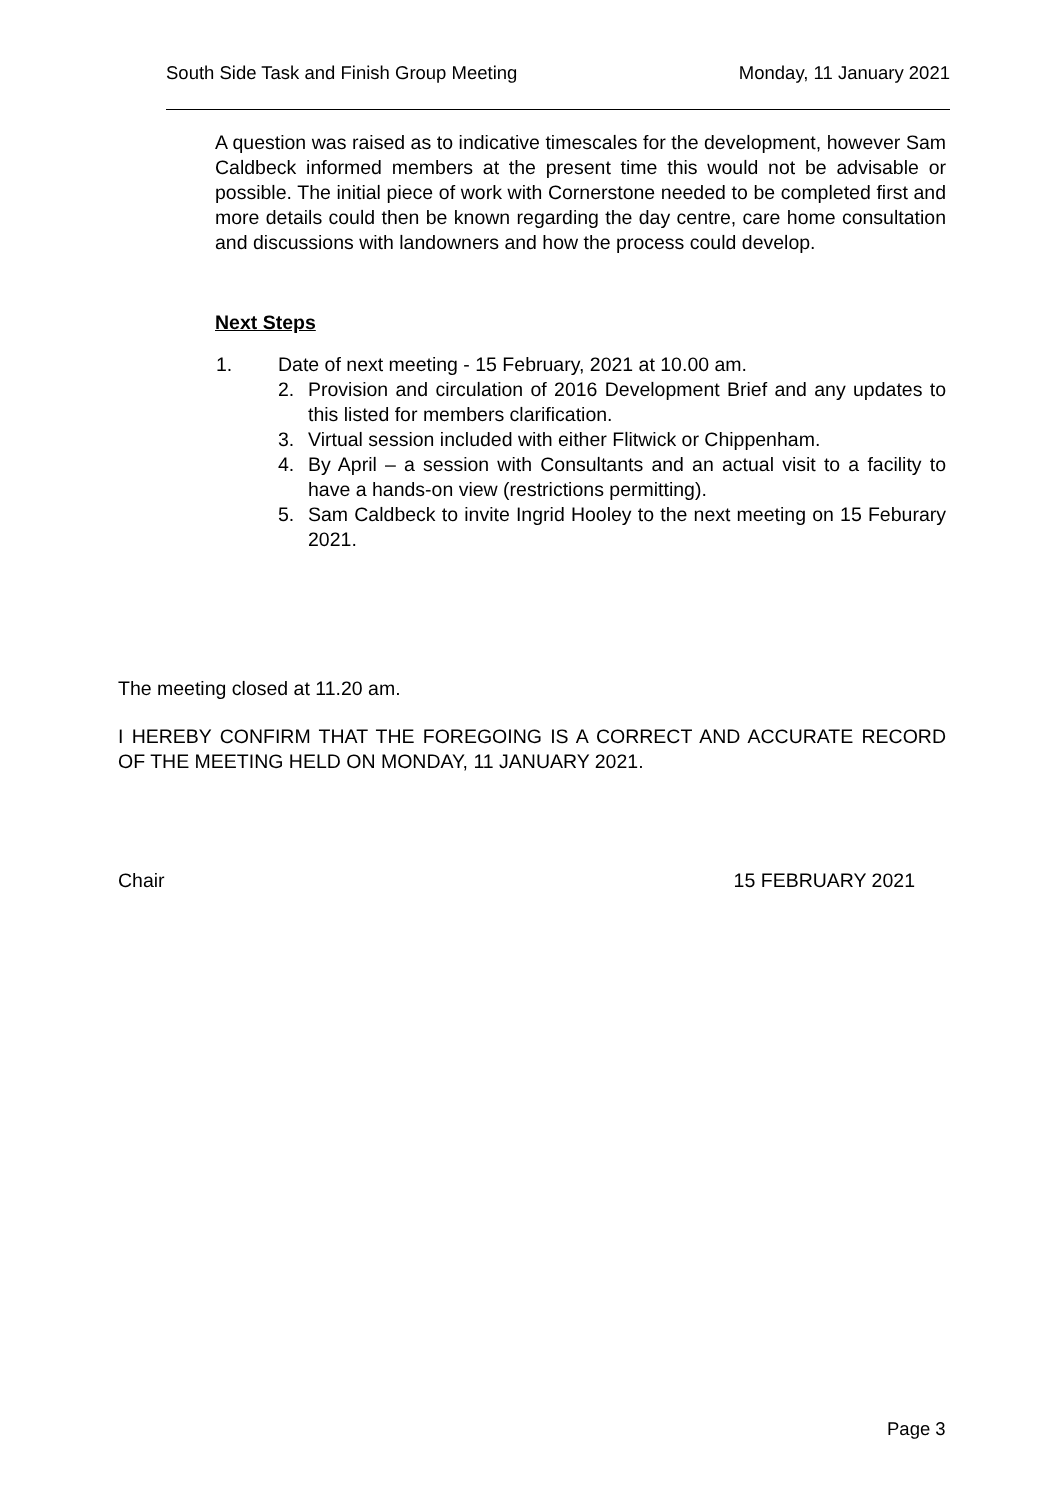South Side Task and Finish Group Meeting Monday, 11 January 2021
A question was raised as to indicative timescales for the development, however Sam Caldbeck informed members at the present time this would not be advisable or possible. The initial piece of work with Cornerstone needed to be completed first and more details could then be known regarding the day centre, care home consultation and discussions with landowners and how the process could develop.
Next Steps
1. Date of next meeting - 15 February, 2021 at 10.00 am.
2. Provision and circulation of 2016 Development Brief and any updates to this listed for members clarification.
3. Virtual session included with either Flitwick or Chippenham.
4. By April – a session with Consultants and an actual visit to a facility to have a hands-on view (restrictions permitting).
5. Sam Caldbeck to invite Ingrid Hooley to the next meeting on 15 Feburary 2021.
The meeting closed at 11.20 am.
I HEREBY CONFIRM THAT THE FOREGOING IS A CORRECT AND ACCURATE RECORD OF THE MEETING HELD ON MONDAY, 11 JANUARY 2021.
Chair 15 FEBRUARY 2021
Page 3